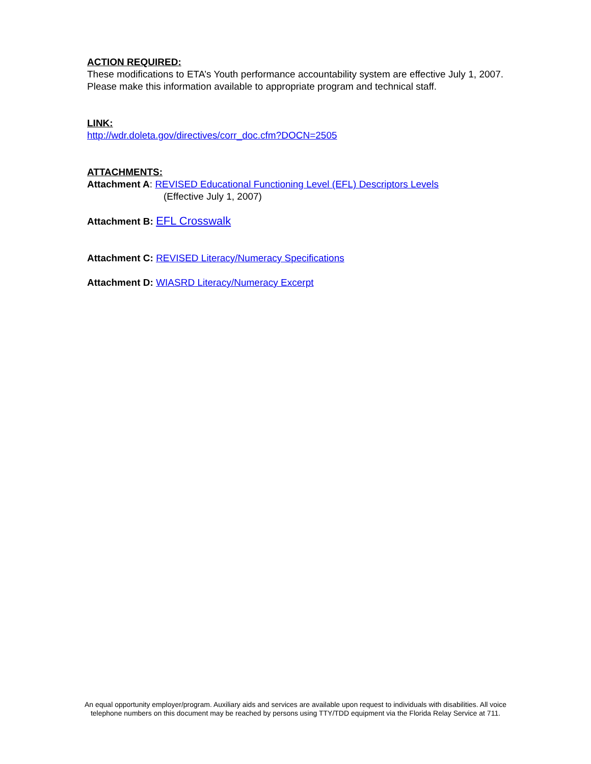ACTION REQUIRED:
These modifications to ETA’s Youth performance accountability system are effective July 1, 2007. Please make this information available to appropriate program and technical staff.
LINK:
http://wdr.doleta.gov/directives/corr_doc.cfm?DOCN=2505
ATTACHMENTS:
Attachment A: REVISED Educational Functioning Level (EFL) Descriptors Levels
(Effective July 1, 2007)
Attachment B: EFL Crosswalk
Attachment C: REVISED Literacy/Numeracy Specifications
Attachment D: WIASRD Literacy/Numeracy Excerpt
An equal opportunity employer/program. Auxiliary aids and services are available upon request to individuals with disabilities. All voice telephone numbers on this document may be reached by persons using TTY/TDD equipment via the Florida Relay Service at 711.